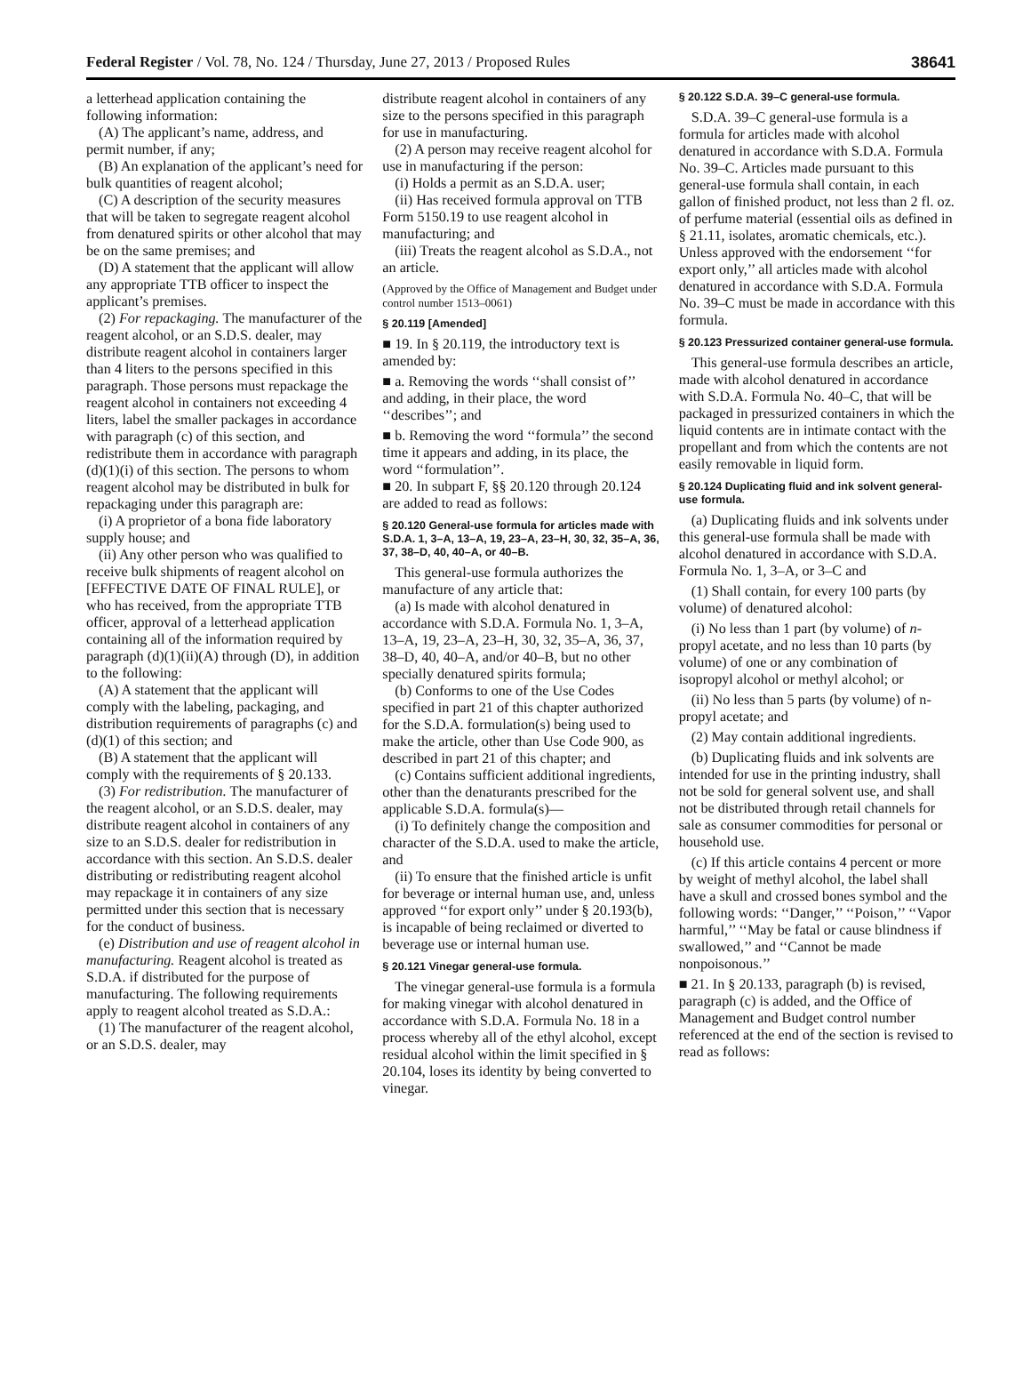Federal Register / Vol. 78, No. 124 / Thursday, June 27, 2013 / Proposed Rules 38641
a letterhead application containing the following information:
(A) The applicant’s name, address, and permit number, if any;
(B) An explanation of the applicant’s need for bulk quantities of reagent alcohol;
(C) A description of the security measures that will be taken to segregate reagent alcohol from denatured spirits or other alcohol that may be on the same premises; and
(D) A statement that the applicant will allow any appropriate TTB officer to inspect the applicant’s premises.
(2) For repackaging. The manufacturer of the reagent alcohol, or an S.D.S. dealer, may distribute reagent alcohol in containers larger than 4 liters to the persons specified in this paragraph. Those persons must repackage the reagent alcohol in containers not exceeding 4 liters, label the smaller packages in accordance with paragraph (c) of this section, and redistribute them in accordance with paragraph (d)(1)(i) of this section. The persons to whom reagent alcohol may be distributed in bulk for repackaging under this paragraph are:
(i) A proprietor of a bona fide laboratory supply house; and
(ii) Any other person who was qualified to receive bulk shipments of reagent alcohol on [EFFECTIVE DATE OF FINAL RULE], or who has received, from the appropriate TTB officer, approval of a letterhead application containing all of the information required by paragraph (d)(1)(ii)(A) through (D), in addition to the following:
(A) A statement that the applicant will comply with the labeling, packaging, and distribution requirements of paragraphs (c) and (d)(1) of this section; and
(B) A statement that the applicant will comply with the requirements of § 20.133.
(3) For redistribution. The manufacturer of the reagent alcohol, or an S.D.S. dealer, may distribute reagent alcohol in containers of any size to an S.D.S. dealer for redistribution in accordance with this section. An S.D.S. dealer distributing or redistributing reagent alcohol may repackage it in containers of any size permitted under this section that is necessary for the conduct of business.
(e) Distribution and use of reagent alcohol in manufacturing. Reagent alcohol is treated as S.D.A. if distributed for the purpose of manufacturing. The following requirements apply to reagent alcohol treated as S.D.A.:
(1) The manufacturer of the reagent alcohol, or an S.D.S. dealer, may
distribute reagent alcohol in containers of any size to the persons specified in this paragraph for use in manufacturing.
(2) A person may receive reagent alcohol for use in manufacturing if the person:
(i) Holds a permit as an S.D.A. user;
(ii) Has received formula approval on TTB Form 5150.19 to use reagent alcohol in manufacturing; and
(iii) Treats the reagent alcohol as S.D.A., not an article.
(Approved by the Office of Management and Budget under control number 1513–0061)
§ 20.119 [Amended]
■ 19. In § 20.119, the introductory text is amended by:
■ a. Removing the words ‘‘shall consist of’’ and adding, in their place, the word ‘‘describes’’; and
■ b. Removing the word ‘‘formula’’ the second time it appears and adding, in its place, the word ‘‘formulation’’.
■ 20. In subpart F, §§ 20.120 through 20.124 are added to read as follows:
§ 20.120 General-use formula for articles made with S.D.A. 1, 3–A, 13–A, 19, 23–A, 23–H, 30, 32, 35–A, 36, 37, 38–D, 40, 40–A, or 40–B.
This general-use formula authorizes the manufacture of any article that:
(a) Is made with alcohol denatured in accordance with S.D.A. Formula No. 1, 3–A, 13–A, 19, 23–A, 23–H, 30, 32, 35–A, 36, 37, 38–D, 40, 40–A, and/or 40–B, but no other specially denatured spirits formula;
(b) Conforms to one of the Use Codes specified in part 21 of this chapter authorized for the S.D.A. formulation(s) being used to make the article, other than Use Code 900, as described in part 21 of this chapter; and
(c) Contains sufficient additional ingredients, other than the denaturants prescribed for the applicable S.D.A. formula(s)—
(i) To definitely change the composition and character of the S.D.A. used to make the article, and
(ii) To ensure that the finished article is unfit for beverage or internal human use, and, unless approved ‘‘for export only’’ under § 20.193(b), is incapable of being reclaimed or diverted to beverage use or internal human use.
§ 20.121 Vinegar general-use formula.
The vinegar general-use formula is a formula for making vinegar with alcohol denatured in accordance with S.D.A. Formula No. 18 in a process whereby all of the ethyl alcohol, except residual alcohol within the limit specified in § 20.104, loses its identity by being converted to vinegar.
§ 20.122 S.D.A. 39–C general-use formula.
S.D.A. 39–C general-use formula is a formula for articles made with alcohol denatured in accordance with S.D.A. Formula No. 39–C. Articles made pursuant to this general-use formula shall contain, in each gallon of finished product, not less than 2 fl. oz. of perfume material (essential oils as defined in § 21.11, isolates, aromatic chemicals, etc.). Unless approved with the endorsement ‘‘for export only,’’ all articles made with alcohol denatured in accordance with S.D.A. Formula No. 39–C must be made in accordance with this formula.
§ 20.123 Pressurized container general-use formula.
This general-use formula describes an article, made with alcohol denatured in accordance with S.D.A. Formula No. 40–C, that will be packaged in pressurized containers in which the liquid contents are in intimate contact with the propellant and from which the contents are not easily removable in liquid form.
§ 20.124 Duplicating fluid and ink solvent general-use formula.
(a) Duplicating fluids and ink solvents under this general-use formula shall be made with alcohol denatured in accordance with S.D.A. Formula No. 1, 3–A, or 3–C and
(1) Shall contain, for every 100 parts (by volume) of denatured alcohol:
(i) No less than 1 part (by volume) of n-propyl acetate, and no less than 10 parts (by volume) of one or any combination of isopropyl alcohol or methyl alcohol; or
(ii) No less than 5 parts (by volume) of n-propyl acetate; and
(2) May contain additional ingredients.
(b) Duplicating fluids and ink solvents are intended for use in the printing industry, shall not be sold for general solvent use, and shall not be distributed through retail channels for sale as consumer commodities for personal or household use.
(c) If this article contains 4 percent or more by weight of methyl alcohol, the label shall have a skull and crossed bones symbol and the following words: ‘‘Danger,’’ ‘‘Poison,’’ ‘‘Vapor harmful,’’ ‘‘May be fatal or cause blindness if swallowed,’’ and ‘‘Cannot be made nonpoisonous.’’
■ 21. In § 20.133, paragraph (b) is revised, paragraph (c) is added, and the Office of Management and Budget control number referenced at the end of the section is revised to read as follows: